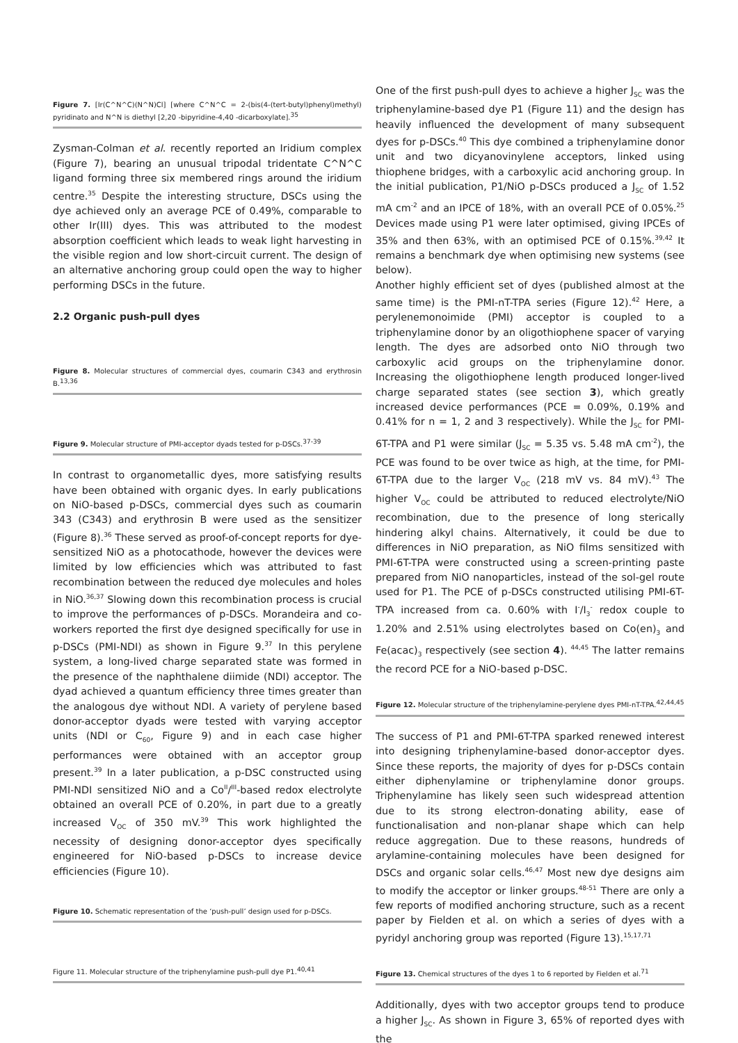Figure 7. [Ir(C^N^C)(N^N)Cl] [where C^N^C = 2-(bis(4-(tert-butyl)phenyl)methyl) pyridinato and N^N is diethyl [2,20 -bipyridine-4,40 -dicarboxylate].<sup>35</sup>
Zysman-Colman et al. recently reported an Iridium complex (Figure 7), bearing an unusual tripodal tridentate C^N^C ligand forming three six membered rings around the iridium centre.<sup>35</sup> Despite the interesting structure, DSCs using the dye achieved only an average PCE of 0.49%, comparable to other Ir(III) dyes. This was attributed to the modest absorption coefficient which leads to weak light harvesting in the visible region and low short-circuit current. The design of an alternative anchoring group could open the way to higher performing DSCs in the future.
2.2 Organic push-pull dyes
Figure 8. Molecular structures of commercial dyes, coumarin C343 and erythrosin B.<sup>13,36</sup>
Figure 9. Molecular structure of PMI-acceptor dyads tested for p-DSCs.<sup>37-39</sup>
In contrast to organometallic dyes, more satisfying results have been obtained with organic dyes. In early publications on NiO-based p-DSCs, commercial dyes such as coumarin 343 (C343) and erythrosin B were used as the sensitizer (Figure 8).<sup>36</sup> These served as proof-of-concept reports for dye-sensitized NiO as a photocathode, however the devices were limited by low efficiencies which was attributed to fast recombination between the reduced dye molecules and holes in NiO.<sup>36,37</sup> Slowing down this recombination process is crucial to improve the performances of p-DSCs. Morandeira and co-workers reported the first dye designed specifically for use in p-DSCs (PMI-NDI) as shown in Figure 9.<sup>37</sup> In this perylene system, a long-lived charge separated state was formed in the presence of the naphthalene diimide (NDI) acceptor. The dyad achieved a quantum efficiency three times greater than the analogous dye without NDI. A variety of perylene based donor-acceptor dyads were tested with varying acceptor units (NDI or C<sub>60</sub>, Figure 9) and in each case higher performances were obtained with an acceptor group present.<sup>39</sup> In a later publication, a p-DSC constructed using PMI-NDI sensitized NiO and a Co<sup>II</sup>/<sup>III</sup>-based redox electrolyte obtained an overall PCE of 0.20%, in part due to a greatly increased V<sub>OC</sub> of 350 mV.<sup>39</sup> This work highlighted the necessity of designing donor-acceptor dyes specifically engineered for NiO-based p-DSCs to increase device efficiencies (Figure 10).
Figure 10. Schematic representation of the ‘push-pull’ design used for p-DSCs.
Figure 11. Molecular structure of the triphenylamine push-pull dye P1.<sup>40,41</sup>
One of the first push-pull dyes to achieve a higher J<sub>SC</sub> was the triphenylamine-based dye P1 (Figure 11) and the design has heavily influenced the development of many subsequent dyes for p-DSCs.<sup>40</sup> This dye combined a triphenylamine donor unit and two dicyanovinylene acceptors, linked using thiophene bridges, with a carboxylic acid anchoring group. In the initial publication, P1/NiO p-DSCs produced a J<sub>SC</sub> of 1.52 mA cm<sup>-2</sup> and an IPCE of 18%, with an overall PCE of 0.05%.<sup>25</sup> Devices made using P1 were later optimised, giving IPCEs of 35% and then 63%, with an optimised PCE of 0.15%.<sup>39,42</sup> It remains a benchmark dye when optimising new systems (see below).
Another highly efficient set of dyes (published almost at the same time) is the PMI-nT-TPA series (Figure 12).<sup>42</sup> Here, a perylenemonoimide (PMI) acceptor is coupled to a triphenylamine donor by an oligothiophene spacer of varying length. The dyes are adsorbed onto NiO through two carboxylic acid groups on the triphenylamine donor. Increasing the oligothiophene length produced longer-lived charge separated states (see section 3), which greatly increased device performances (PCE = 0.09%, 0.19% and 0.41% for n = 1, 2 and 3 respectively). While the J<sub>SC</sub> for PMI-6T-TPA and P1 were similar (J<sub>SC</sub> = 5.35 vs. 5.48 mA cm<sup>-2</sup>), the PCE was found to be over twice as high, at the time, for PMI-6T-TPA due to the larger V<sub>OC</sub> (218 mV vs. 84 mV).<sup>43</sup> The higher V<sub>OC</sub> could be attributed to reduced electrolyte/NiO recombination, due to the presence of long sterically hindering alkyl chains. Alternatively, it could be due to differences in NiO preparation, as NiO films sensitized with PMI-6T-TPA were constructed using a screen-printing paste prepared from NiO nanoparticles, instead of the sol-gel route used for P1. The PCE of p-DSCs constructed utilising PMI-6T-TPA increased from ca. 0.60% with I<sup>-</sup>/I<sub>3</sub><sup>-</sup> redox couple to 1.20% and 2.51% using electrolytes based on Co(en)<sub>3</sub> and Fe(acac)<sub>3</sub> respectively (see section 4). <sup>44,45</sup> The latter remains the record PCE for a NiO-based p-DSC.
Figure 12. Molecular structure of the triphenylamine-perylene dyes PMI-nT-TPA.<sup>42,44,45</sup>
The success of P1 and PMI-6T-TPA sparked renewed interest into designing triphenylamine-based donor-acceptor dyes. Since these reports, the majority of dyes for p-DSCs contain either diphenylamine or triphenylamine donor groups. Triphenylamine has likely seen such widespread attention due to its strong electron-donating ability, ease of functionalisation and non-planar shape which can help reduce aggregation. Due to these reasons, hundreds of arylamine-containing molecules have been designed for DSCs and organic solar cells.<sup>46,47</sup> Most new dye designs aim to modify the acceptor or linker groups.<sup>48-51</sup> There are only a few reports of modified anchoring structure, such as a recent paper by Fielden et al. on which a series of dyes with a pyridyl anchoring group was reported (Figure 13).<sup>15,17,71</sup>
Figure 13. Chemical structures of the dyes 1 to 6 reported by Fielden et al.<sup>71</sup>
Additionally, dyes with two acceptor groups tend to produce a higher J<sub>SC</sub>. As shown in Figure 3, 65% of reported dyes with the